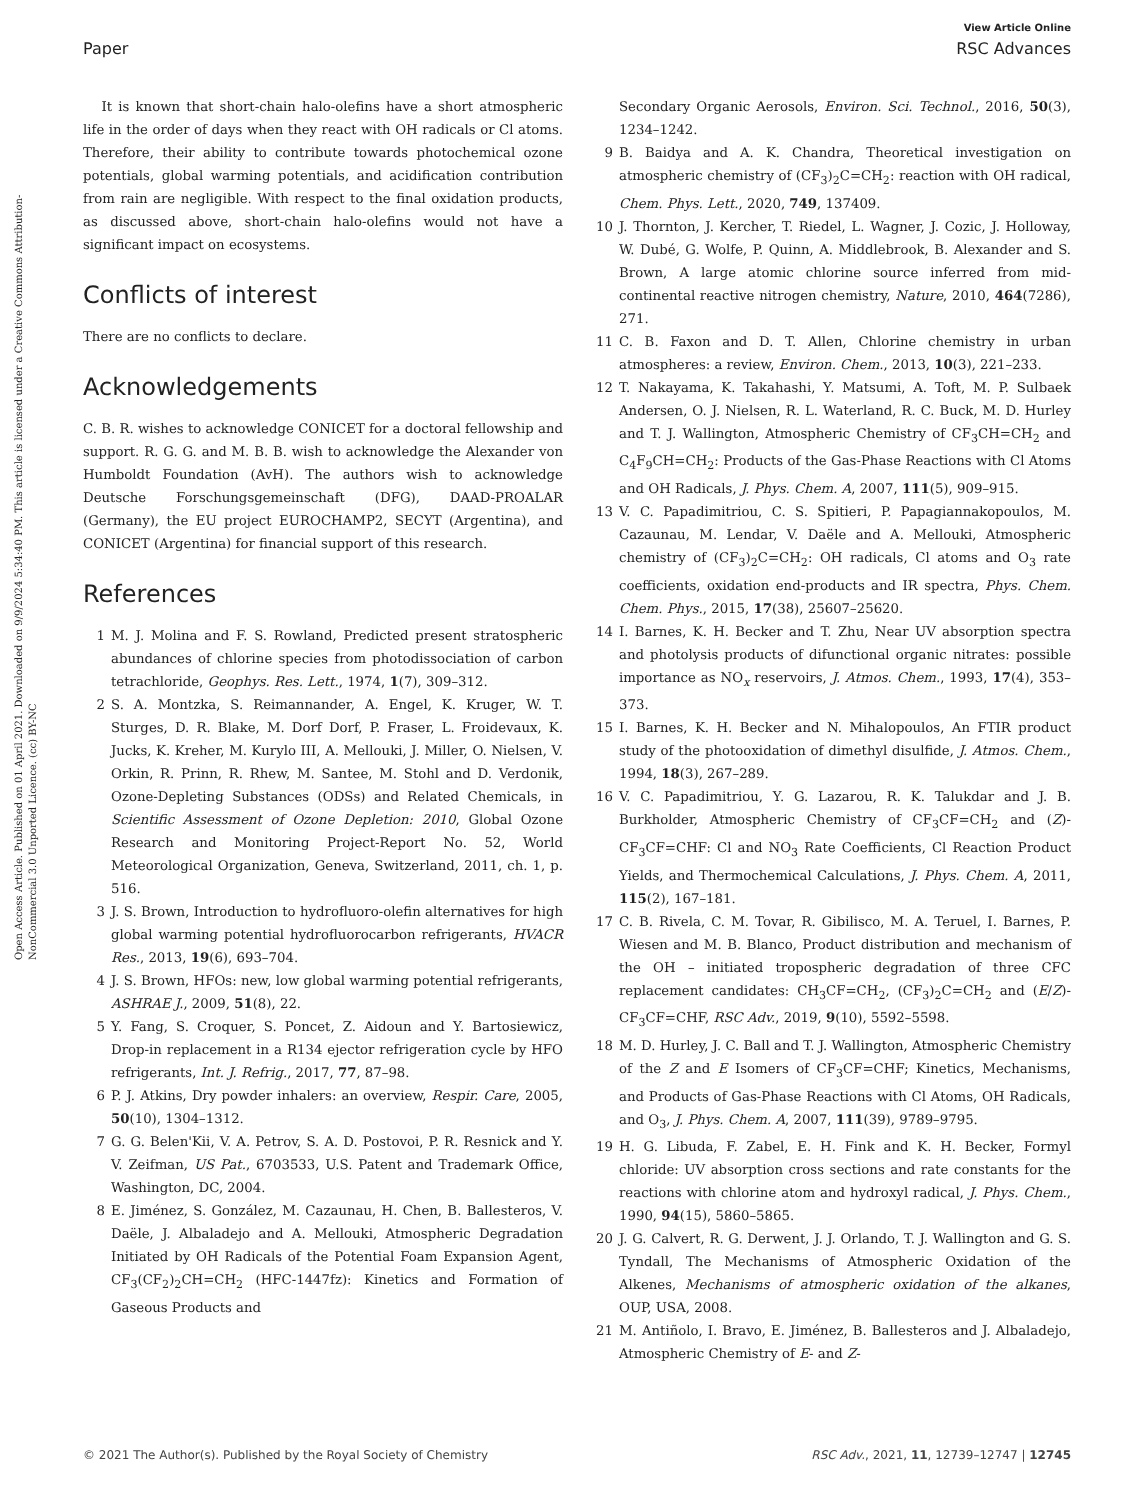Open Access Article. Published on 01 April 2021. Downloaded on 9/9/2024 5:34:40 PM. This article is licensed under a Creative Commons Attribution-NonCommercial 3.0 Unported Licence. (cc) BY-NC
View Article Online
Paper RSC Advances
It is known that short-chain halo-olefins have a short atmospheric life in the order of days when they react with OH radicals or Cl atoms. Therefore, their ability to contribute towards photochemical ozone potentials, global warming potentials, and acidification contribution from rain are negligible. With respect to the final oxidation products, as discussed above, short-chain halo-olefins would not have a significant impact on ecosystems.
Conflicts of interest
There are no conflicts to declare.
Acknowledgements
C. B. R. wishes to acknowledge CONICET for a doctoral fellowship and support. R. G. G. and M. B. B. wish to acknowledge the Alexander von Humboldt Foundation (AvH). The authors wish to acknowledge Deutsche Forschungsgemeinschaft (DFG), DAAD-PROALAR (Germany), the EU project EUROCHAMP2, SECYT (Argentina), and CONICET (Argentina) for financial support of this research.
References
1 M. J. Molina and F. S. Rowland, Predicted present stratospheric abundances of chlorine species from photodissociation of carbon tetrachloride, Geophys. Res. Lett., 1974, 1(7), 309–312.
2 S. A. Montzka, S. Reimannander, A. Engel, K. Kruger, W. T. Sturges, D. R. Blake, M. Dorf Dorf, P. Fraser, L. Froidevaux, K. Jucks, K. Kreher, M. Kurylo III, A. Mellouki, J. Miller, O. Nielsen, V. Orkin, R. Prinn, R. Rhew, M. Santee, M. Stohl and D. Verdonik, Ozone-Depleting Substances (ODSs) and Related Chemicals, in Scientific Assessment of Ozone Depletion: 2010, Global Ozone Research and Monitoring Project-Report No. 52, World Meteorological Organization, Geneva, Switzerland, 2011, ch. 1, p. 516.
3 J. S. Brown, Introduction to hydrofluoro-olefin alternatives for high global warming potential hydrofluorocarbon refrigerants, HVACR Res., 2013, 19(6), 693–704.
4 J. S. Brown, HFOs: new, low global warming potential refrigerants, ASHRAE J., 2009, 51(8), 22.
5 Y. Fang, S. Croquer, S. Poncet, Z. Aidoun and Y. Bartosiewicz, Drop-in replacement in a R134 ejector refrigeration cycle by HFO refrigerants, Int. J. Refrig., 2017, 77, 87–98.
6 P. J. Atkins, Dry powder inhalers: an overview, Respir. Care, 2005, 50(10), 1304–1312.
7 G. G. Belen'Kii, V. A. Petrov, S. A. D. Postovoi, P. R. Resnick and Y. V. Zeifman, US Pat., 6703533, U.S. Patent and Trademark Office, Washington, DC, 2004.
8 E. Jiménez, S. González, M. Cazaunau, H. Chen, B. Ballesteros, V. Daële, J. Albaladejo and A. Mellouki, Atmospheric Degradation Initiated by OH Radicals of the Potential Foam Expansion Agent, CF<sub>3</sub>(CF<sub>2</sub>)<sub>2</sub>CH=CH<sub>2</sub> (HFC-1447fz): Kinetics and Formation of Gaseous Products and
Secondary Organic Aerosols, Environ. Sci. Technol., 2016, 50(3), 1234–1242.
9 B. Baidya and A. K. Chandra, Theoretical investigation on atmospheric chemistry of (CF<sub>3</sub>)<sub>2</sub>C=CH<sub>2</sub>: reaction with OH radical, Chem. Phys. Lett., 2020, 749, 137409.
10 J. Thornton, J. Kercher, T. Riedel, L. Wagner, J. Cozic, J. Holloway, W. Dubé, G. Wolfe, P. Quinn, A. Middlebrook, B. Alexander and S. Brown, A large atomic chlorine source inferred from mid-continental reactive nitrogen chemistry, Nature, 2010, 464(7286), 271.
11 C. B. Faxon and D. T. Allen, Chlorine chemistry in urban atmospheres: a review, Environ. Chem., 2013, 10(3), 221–233.
12 T. Nakayama, K. Takahashi, Y. Matsumi, A. Toft, M. P. Sulbaek Andersen, O. J. Nielsen, R. L. Waterland, R. C. Buck, M. D. Hurley and T. J. Wallington, Atmospheric Chemistry of CF<sub>3</sub>CH=CH<sub>2</sub> and C<sub>4</sub>F<sub>9</sub>CH=CH<sub>2</sub>: Products of the Gas-Phase Reactions with Cl Atoms and OH Radicals, J. Phys. Chem. A, 2007, 111(5), 909–915.
13 V. C. Papadimitriou, C. S. Spitieri, P. Papagiannakopoulos, M. Cazaunau, M. Lendar, V. Daële and A. Mellouki, Atmospheric chemistry of (CF<sub>3</sub>)<sub>2</sub>C=CH<sub>2</sub>: OH radicals, Cl atoms and O<sub>3</sub> rate coefficients, oxidation end-products and IR spectra, Phys. Chem. Chem. Phys., 2015, 17(38), 25607–25620.
14 I. Barnes, K. H. Becker and T. Zhu, Near UV absorption spectra and photolysis products of difunctional organic nitrates: possible importance as NO<sub>x</sub> reservoirs, J. Atmos. Chem., 1993, 17(4), 353–373.
15 I. Barnes, K. H. Becker and N. Mihalopoulos, An FTIR product study of the photooxidation of dimethyl disulfide, J. Atmos. Chem., 1994, 18(3), 267–289.
16 V. C. Papadimitriou, Y. G. Lazarou, R. K. Talukdar and J. B. Burkholder, Atmospheric Chemistry of CF<sub>3</sub>CF=CH<sub>2</sub> and (Z)-CF<sub>3</sub>CF=CHF: Cl and NO<sub>3</sub> Rate Coefficients, Cl Reaction Product Yields, and Thermochemical Calculations, J. Phys. Chem. A, 2011, 115(2), 167–181.
17 C. B. Rivela, C. M. Tovar, R. Gibilisco, M. A. Teruel, I. Barnes, P. Wiesen and M. B. Blanco, Product distribution and mechanism of the OH – initiated tropospheric degradation of three CFC replacement candidates: CH<sub>3</sub>CF=CH<sub>2</sub>, (CF<sub>3</sub>)<sub>2</sub>C=CH<sub>2</sub> and (E/Z)-CF<sub>3</sub>CF=CHF, RSC Adv., 2019, 9(10), 5592–5598.
18 M. D. Hurley, J. C. Ball and T. J. Wallington, Atmospheric Chemistry of the Z and E Isomers of CF<sub>3</sub>CF=CHF; Kinetics, Mechanisms, and Products of Gas-Phase Reactions with Cl Atoms, OH Radicals, and O<sub>3</sub>, J. Phys. Chem. A, 2007, 111(39), 9789–9795.
19 H. G. Libuda, F. Zabel, E. H. Fink and K. H. Becker, Formyl chloride: UV absorption cross sections and rate constants for the reactions with chlorine atom and hydroxyl radical, J. Phys. Chem., 1990, 94(15), 5860–5865.
20 J. G. Calvert, R. G. Derwent, J. J. Orlando, T. J. Wallington and G. S. Tyndall, The Mechanisms of Atmospheric Oxidation of the Alkenes, Mechanisms of atmospheric oxidation of the alkanes, OUP, USA, 2008.
21 M. Antiñolo, I. Bravo, E. Jiménez, B. Ballesteros and J. Albaladejo, Atmospheric Chemistry of E- and Z-
© 2021 The Author(s). Published by the Royal Society of Chemistry RSC Adv., 2021, 11, 12739–12747 | 12745